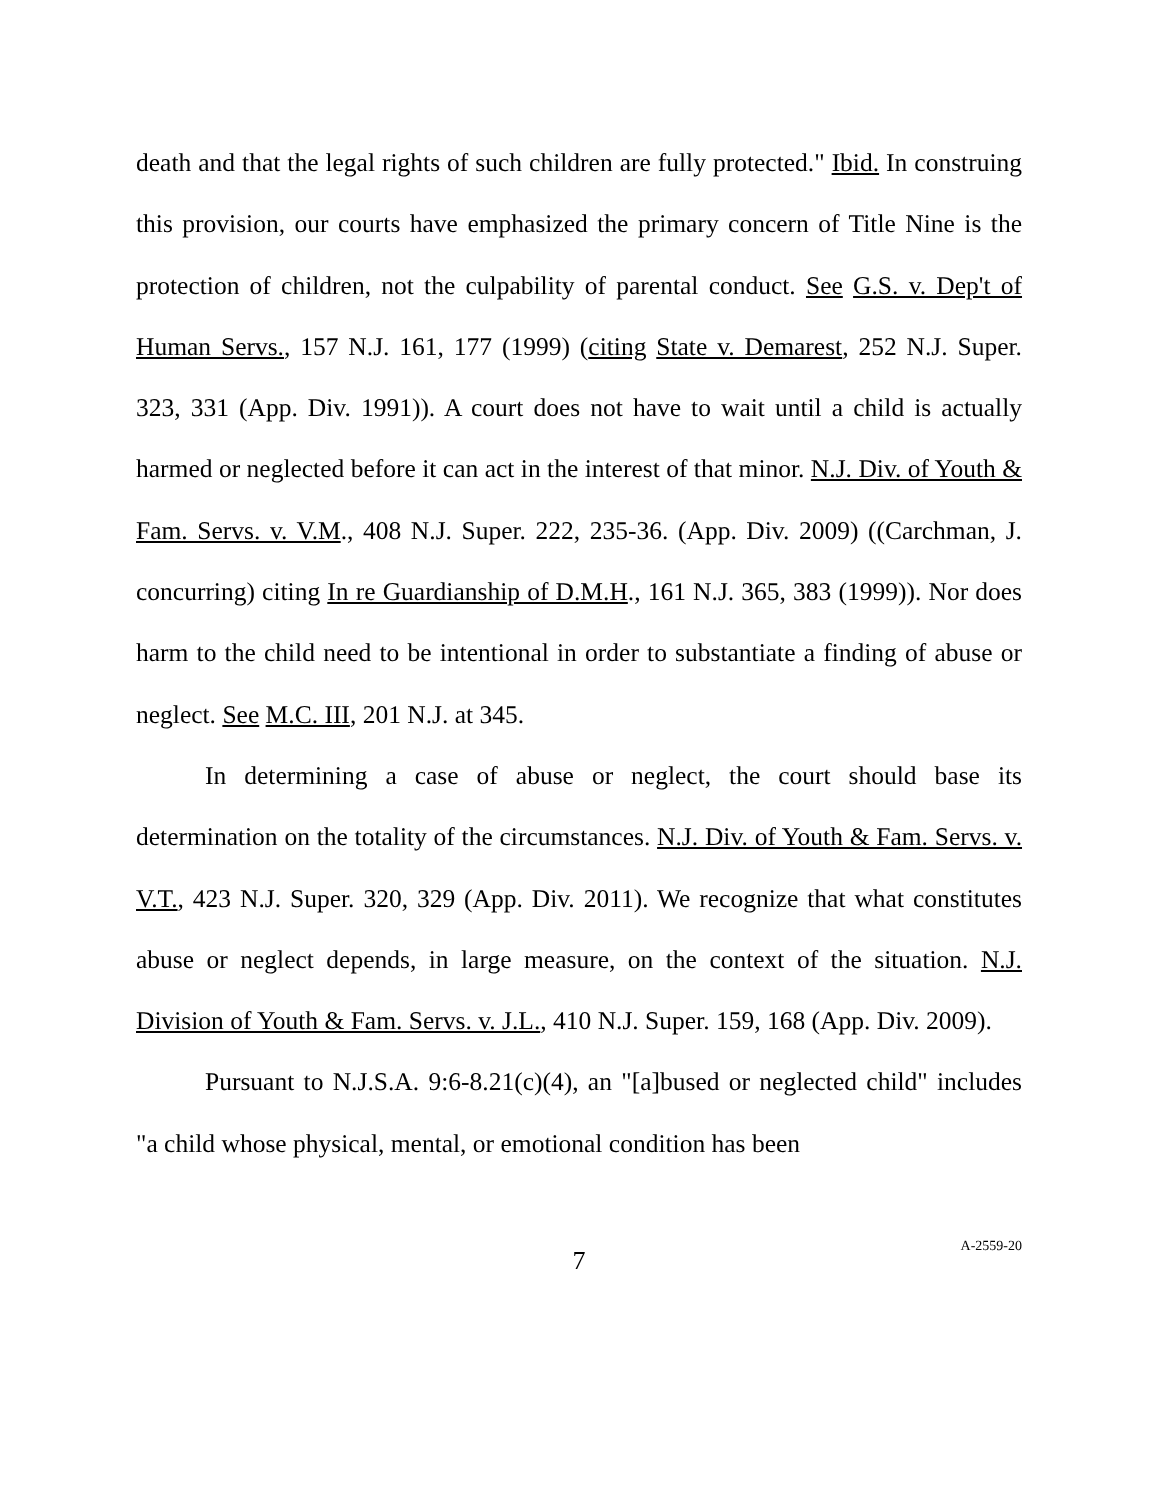death and that the legal rights of such children are fully protected." Ibid. In construing this provision, our courts have emphasized the primary concern of Title Nine is the protection of children, not the culpability of parental conduct. See G.S. v. Dep't of Human Servs., 157 N.J. 161, 177 (1999) (citing State v. Demarest, 252 N.J. Super. 323, 331 (App. Div. 1991)). A court does not have to wait until a child is actually harmed or neglected before it can act in the interest of that minor. N.J. Div. of Youth & Fam. Servs. v. V.M., 408 N.J. Super. 222, 235-36. (App. Div. 2009) ((Carchman, J. concurring) citing In re Guardianship of D.M.H., 161 N.J. 365, 383 (1999)). Nor does harm to the child need to be intentional in order to substantiate a finding of abuse or neglect. See M.C. III, 201 N.J. at 345.
In determining a case of abuse or neglect, the court should base its determination on the totality of the circumstances. N.J. Div. of Youth & Fam. Servs. v. V.T., 423 N.J. Super. 320, 329 (App. Div. 2011). We recognize that what constitutes abuse or neglect depends, in large measure, on the context of the situation. N.J. Division of Youth & Fam. Servs. v. J.L., 410 N.J. Super. 159, 168 (App. Div. 2009).
Pursuant to N.J.S.A. 9:6-8.21(c)(4), an "[a]bused or neglected child" includes "a child whose physical, mental, or emotional condition has been
7
A-2559-20